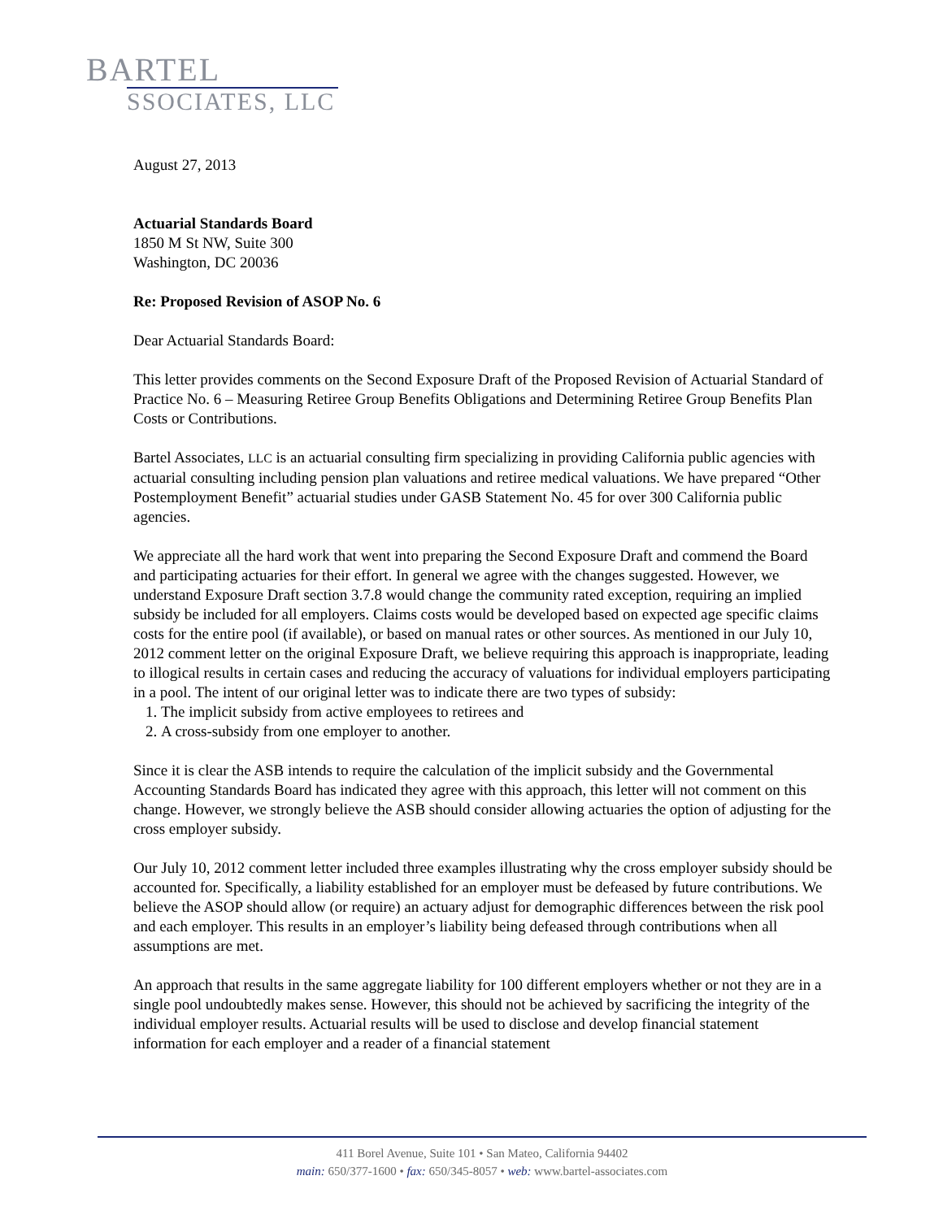BARTEL
SSOCIATES, LLC
August 27, 2013
Actuarial Standards Board
1850 M St NW, Suite 300
Washington, DC 20036
Re: Proposed Revision of ASOP No. 6
Dear Actuarial Standards Board:
This letter provides comments on the Second Exposure Draft of the Proposed Revision of Actuarial Standard of Practice No. 6 – Measuring Retiree Group Benefits Obligations and Determining Retiree Group Benefits Plan Costs or Contributions.
Bartel Associates, LLC is an actuarial consulting firm specializing in providing California public agencies with actuarial consulting including pension plan valuations and retiree medical valuations. We have prepared “Other Postemployment Benefit” actuarial studies under GASB Statement No. 45 for over 300 California public agencies.
We appreciate all the hard work that went into preparing the Second Exposure Draft and commend the Board and participating actuaries for their effort. In general we agree with the changes suggested. However, we understand Exposure Draft section 3.7.8 would change the community rated exception, requiring an implied subsidy be included for all employers. Claims costs would be developed based on expected age specific claims costs for the entire pool (if available), or based on manual rates or other sources. As mentioned in our July 10, 2012 comment letter on the original Exposure Draft, we believe requiring this approach is inappropriate, leading to illogical results in certain cases and reducing the accuracy of valuations for individual employers participating in a pool. The intent of our original letter was to indicate there are two types of subsidy:
1. The implicit subsidy from active employees to retirees and
2. A cross-subsidy from one employer to another.
Since it is clear the ASB intends to require the calculation of the implicit subsidy and the Governmental Accounting Standards Board has indicated they agree with this approach, this letter will not comment on this change. However, we strongly believe the ASB should consider allowing actuaries the option of adjusting for the cross employer subsidy.
Our July 10, 2012 comment letter included three examples illustrating why the cross employer subsidy should be accounted for. Specifically, a liability established for an employer must be defeased by future contributions. We believe the ASOP should allow (or require) an actuary adjust for demographic differences between the risk pool and each employer. This results in an employer’s liability being defeased through contributions when all assumptions are met.
An approach that results in the same aggregate liability for 100 different employers whether or not they are in a single pool undoubtedly makes sense. However, this should not be achieved by sacrificing the integrity of the individual employer results. Actuarial results will be used to disclose and develop financial statement information for each employer and a reader of a financial statement
411 Borel Avenue, Suite 101 • San Mateo, California 94402
main: 650/377-1600 • fax: 650/345-8057 • web: www.bartel-associates.com